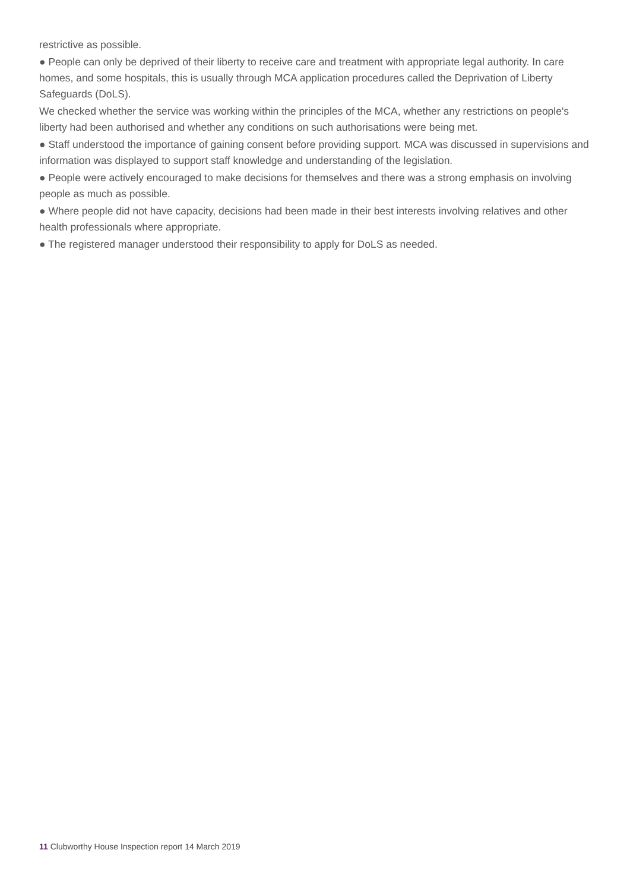restrictive as possible.
● People can only be deprived of their liberty to receive care and treatment with appropriate legal authority. In care homes, and some hospitals, this is usually through MCA application procedures called the Deprivation of Liberty Safeguards (DoLS).
We checked whether the service was working within the principles of the MCA, whether any restrictions on people's liberty had been authorised and whether any conditions on such authorisations were being met.
● Staff understood the importance of gaining consent before providing support. MCA was discussed in supervisions and information was displayed to support staff knowledge and understanding of the legislation.
● People were actively encouraged to make decisions for themselves and there was a strong emphasis on involving people as much as possible.
● Where people did not have capacity, decisions had been made in their best interests involving relatives and other health professionals where appropriate.
● The registered manager understood their responsibility to apply for DoLS as needed.
11 Clubworthy House Inspection report 14 March 2019